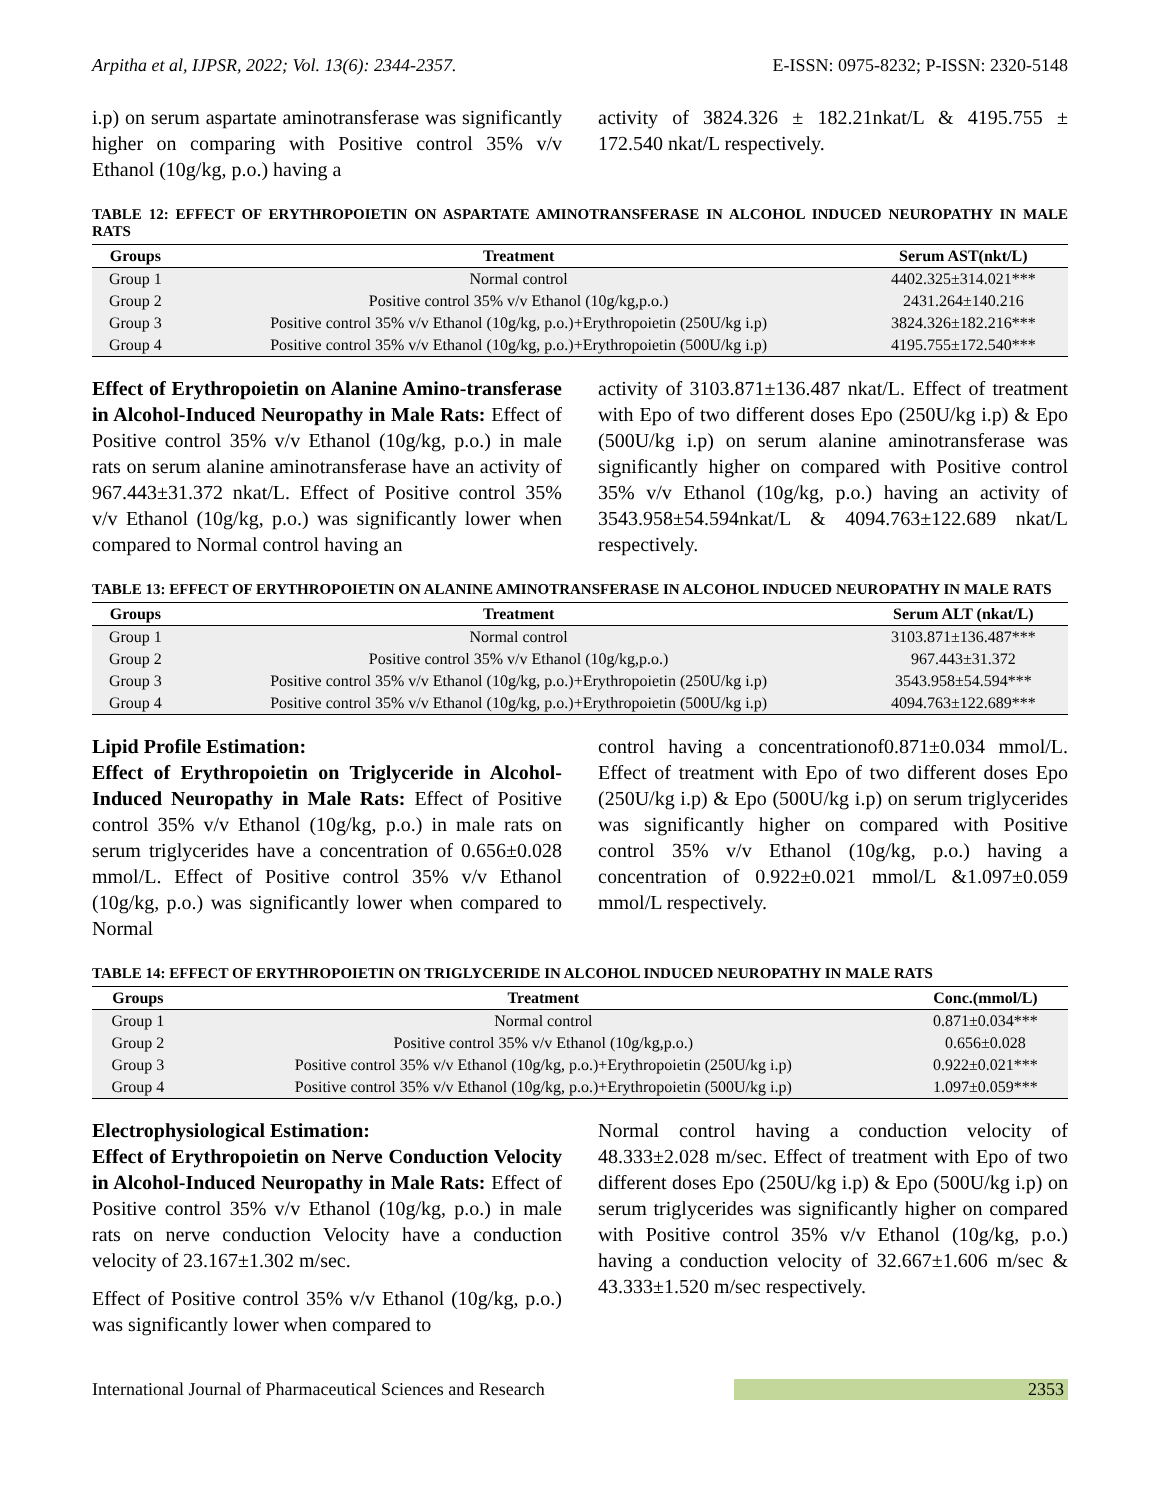Arpitha et al, IJPSR, 2022; Vol. 13(6): 2344-2357. E-ISSN: 0975-8232; P-ISSN: 2320-5148
i.p) on serum aspartate aminotransferase was significantly higher on comparing with Positive control 35% v/v Ethanol (10g/kg, p.o.) having a
activity of 3824.326 ± 182.21nkat/L & 4195.755 ± 172.540 nkat/L respectively.
TABLE 12: EFFECT OF ERYTHROPOIETIN ON ASPARTATE AMINOTRANSFERASE IN ALCOHOL INDUCED NEUROPATHY IN MALE RATS
| Groups | Treatment | Serum AST(nkt/L) |
| --- | --- | --- |
| Group 1 | Normal control | 4402.325±314.021*** |
| Group 2 | Positive control 35% v/v Ethanol (10g/kg,p.o.) | 2431.264±140.216 |
| Group 3 | Positive control 35% v/v Ethanol (10g/kg, p.o.)+Erythropoietin (250U/kg i.p) | 3824.326±182.216*** |
| Group 4 | Positive control 35% v/v Ethanol (10g/kg, p.o.)+Erythropoietin (500U/kg i.p) | 4195.755±172.540*** |
Effect of Erythropoietin on Alanine Amino-transferase in Alcohol-Induced Neuropathy in Male Rats: Effect of Positive control 35% v/v Ethanol (10g/kg, p.o.) in male rats on serum alanine aminotransferase have an activity of 967.443±31.372 nkat/L. Effect of Positive control 35% v/v Ethanol (10g/kg, p.o.) was significantly lower when compared to Normal control having an
activity of 3103.871±136.487 nkat/L. Effect of treatment with Epo of two different doses Epo (250U/kg i.p) & Epo (500U/kg i.p) on serum alanine aminotransferase was significantly higher on compared with Positive control 35% v/v Ethanol (10g/kg, p.o.) having an activity of 3543.958±54.594nkat/L & 4094.763±122.689 nkat/L respectively.
TABLE 13: EFFECT OF ERYTHROPOIETIN ON ALANINE AMINOTRANSFERASE IN ALCOHOL INDUCED NEUROPATHY IN MALE RATS
| Groups | Treatment | Serum ALT (nkat/L) |
| --- | --- | --- |
| Group 1 | Normal control | 3103.871±136.487*** |
| Group 2 | Positive control 35% v/v Ethanol (10g/kg,p.o.) | 967.443±31.372 |
| Group 3 | Positive control 35% v/v Ethanol (10g/kg, p.o.)+Erythropoietin (250U/kg i.p) | 3543.958±54.594*** |
| Group 4 | Positive control 35% v/v Ethanol (10g/kg, p.o.)+Erythropoietin (500U/kg i.p) | 4094.763±122.689*** |
Lipid Profile Estimation:
Effect of Erythropoietin on Triglyceride in Alcohol-Induced Neuropathy in Male Rats: Effect of Positive control 35% v/v Ethanol (10g/kg, p.o.) in male rats on serum triglycerides have a concentration of 0.656±0.028 mmol/L. Effect of Positive control 35% v/v Ethanol (10g/kg, p.o.) was significantly lower when compared to Normal
control having a concentrationof0.871±0.034 mmol/L. Effect of treatment with Epo of two different doses Epo (250U/kg i.p) & Epo (500U/kg i.p) on serum triglycerides was significantly higher on compared with Positive control 35% v/v Ethanol (10g/kg, p.o.) having a concentration of 0.922±0.021 mmol/L &1.097±0.059 mmol/L respectively.
TABLE 14: EFFECT OF ERYTHROPOIETIN ON TRIGLYCERIDE IN ALCOHOL INDUCED NEUROPATHY IN MALE RATS
| Groups | Treatment | Conc.(mmol/L) |
| --- | --- | --- |
| Group 1 | Normal control | 0.871±0.034*** |
| Group 2 | Positive control 35% v/v Ethanol (10g/kg,p.o.) | 0.656±0.028 |
| Group 3 | Positive control 35% v/v Ethanol (10g/kg, p.o.)+Erythropoietin (250U/kg i.p) | 0.922±0.021*** |
| Group 4 | Positive control 35% v/v Ethanol (10g/kg, p.o.)+Erythropoietin (500U/kg i.p) | 1.097±0.059*** |
Electrophysiological Estimation:
Effect of Erythropoietin on Nerve Conduction Velocity in Alcohol-Induced Neuropathy in Male Rats: Effect of Positive control 35% v/v Ethanol (10g/kg, p.o.) in male rats on nerve conduction Velocity have a conduction velocity of 23.167±1.302 m/sec.
Effect of Positive control 35% v/v Ethanol (10g/kg, p.o.) was significantly lower when compared to
Normal control having a conduction velocity of 48.333±2.028 m/sec. Effect of treatment with Epo of two different doses Epo (250U/kg i.p) & Epo (500U/kg i.p) on serum triglycerides was significantly higher on compared with Positive control 35% v/v Ethanol (10g/kg, p.o.) having a conduction velocity of 32.667±1.606 m/sec & 43.333±1.520 m/sec respectively.
International Journal of Pharmaceutical Sciences and Research 2353